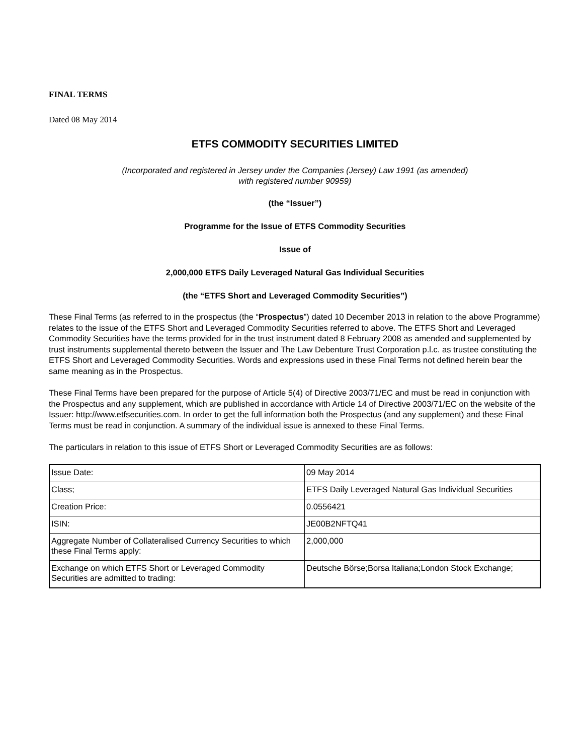FINAL TERMS
Dated 08 May 2014
ETFS COMMODITY SECURITIES LIMITED
(Incorporated and registered in Jersey under the Companies (Jersey) Law 1991 (as amended)
with registered number 90959)
(the “Issuer”)
Programme for the Issue of ETFS Commodity Securities
Issue of
2,000,000 ETFS Daily Leveraged Natural Gas Individual Securities
(the “ETFS Short and Leveraged Commodity Securities”)
These Final Terms (as referred to in the prospectus (the “Prospectus”) dated 10 December 2013 in relation to the above Programme) relates to the issue of the ETFS Short and Leveraged Commodity Securities referred to above. The ETFS Short and Leveraged Commodity Securities have the terms provided for in the trust instrument dated 8 February 2008 as amended and supplemented by trust instruments supplemental thereto between the Issuer and The Law Debenture Trust Corporation p.l.c. as trustee constituting the ETFS Short and Leveraged Commodity Securities. Words and expressions used in these Final Terms not defined herein bear the same meaning as in the Prospectus.
These Final Terms have been prepared for the purpose of Article 5(4) of Directive 2003/71/EC and must be read in conjunction with the Prospectus and any supplement, which are published in accordance with Article 14 of Directive 2003/71/EC on the website of the Issuer: http://www.etfsecurities.com. In order to get the full information both the Prospectus (and any supplement) and these Final Terms must be read in conjunction. A summary of the individual issue is annexed to these Final Terms.
The particulars in relation to this issue of ETFS Short or Leveraged Commodity Securities are as follows:
| Issue Date: | 09 May 2014 |
| Class; | ETFS Daily Leveraged Natural Gas Individual Securities |
| Creation Price: | 0.0556421 |
| ISIN: | JE00B2NFTQ41 |
| Aggregate Number of Collateralised Currency Securities to which these Final Terms apply: | 2,000,000 |
| Exchange on which ETFS Short or Leveraged Commodity Securities are admitted to trading: | Deutsche Börse;Borsa Italiana;London Stock Exchange; |